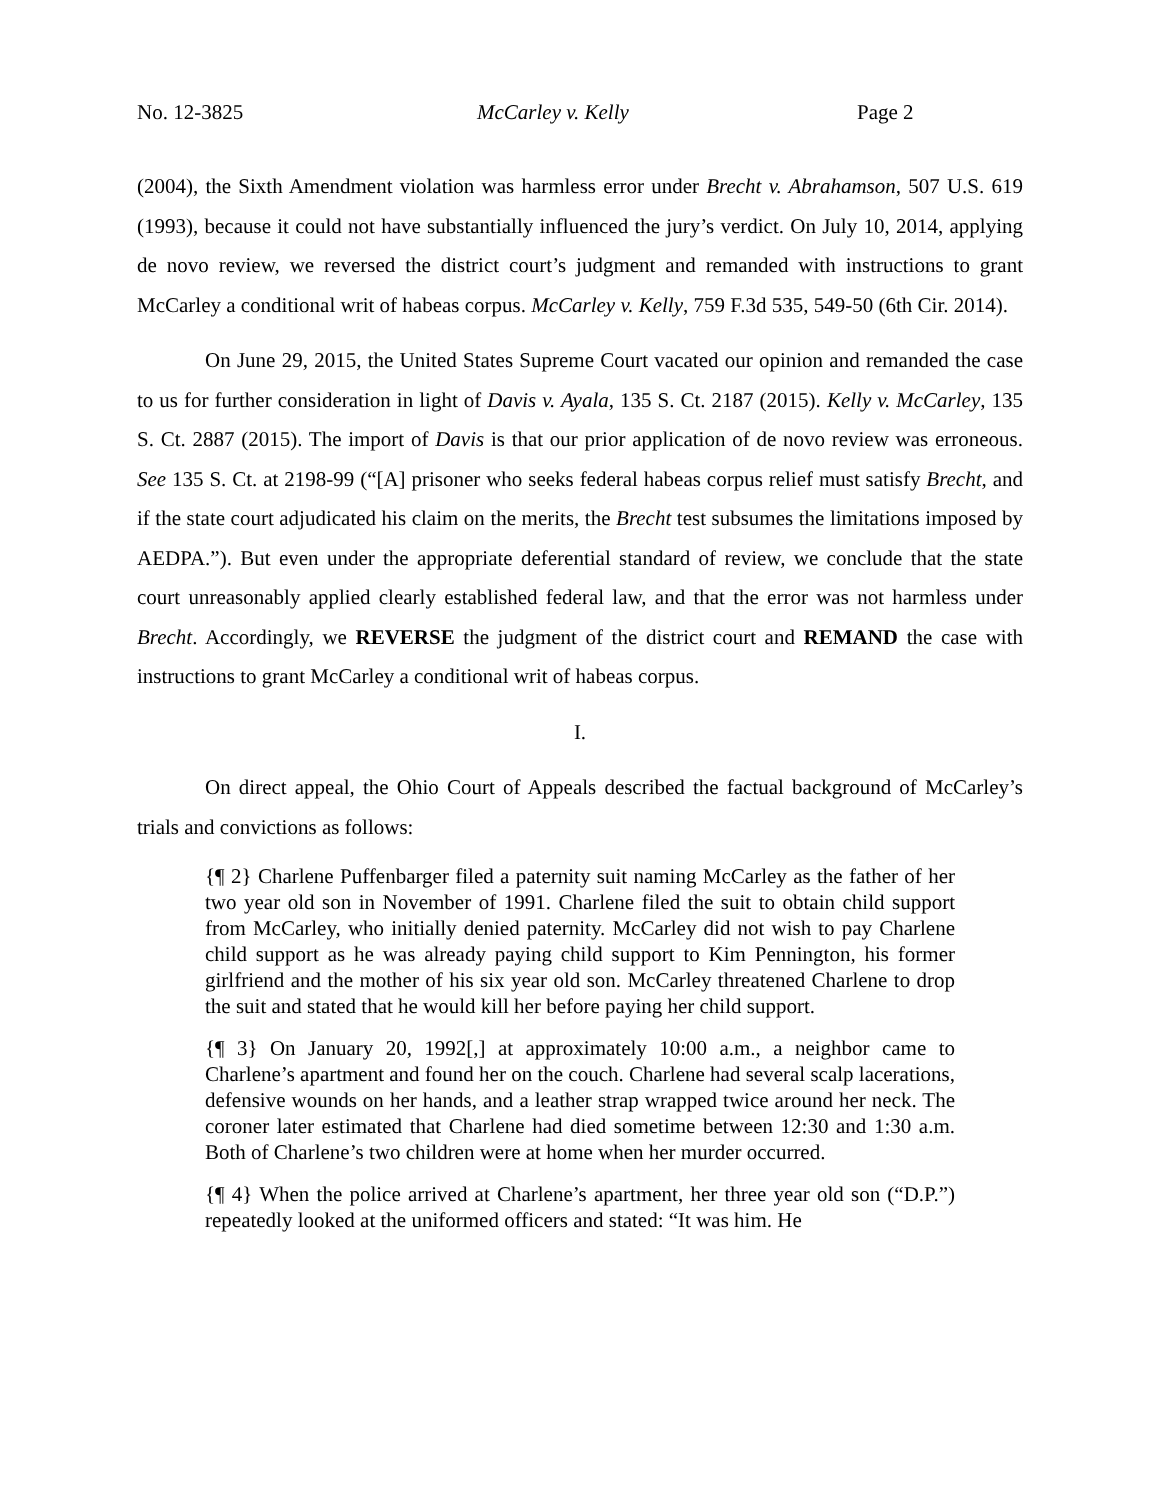No. 12-3825 McCarley v. Kelly Page 2
(2004), the Sixth Amendment violation was harmless error under Brecht v. Abrahamson, 507 U.S. 619 (1993), because it could not have substantially influenced the jury’s verdict. On July 10, 2014, applying de novo review, we reversed the district court’s judgment and remanded with instructions to grant McCarley a conditional writ of habeas corpus. McCarley v. Kelly, 759 F.3d 535, 549-50 (6th Cir. 2014).
On June 29, 2015, the United States Supreme Court vacated our opinion and remanded the case to us for further consideration in light of Davis v. Ayala, 135 S. Ct. 2187 (2015). Kelly v. McCarley, 135 S. Ct. 2887 (2015). The import of Davis is that our prior application of de novo review was erroneous. See 135 S. Ct. at 2198-99 (“[A] prisoner who seeks federal habeas corpus relief must satisfy Brecht, and if the state court adjudicated his claim on the merits, the Brecht test subsumes the limitations imposed by AEDPA.”). But even under the appropriate deferential standard of review, we conclude that the state court unreasonably applied clearly established federal law, and that the error was not harmless under Brecht. Accordingly, we REVERSE the judgment of the district court and REMAND the case with instructions to grant McCarley a conditional writ of habeas corpus.
I.
On direct appeal, the Ohio Court of Appeals described the factual background of McCarley’s trials and convictions as follows:
{¶ 2} Charlene Puffenbarger filed a paternity suit naming McCarley as the father of her two year old son in November of 1991. Charlene filed the suit to obtain child support from McCarley, who initially denied paternity. McCarley did not wish to pay Charlene child support as he was already paying child support to Kim Pennington, his former girlfriend and the mother of his six year old son. McCarley threatened Charlene to drop the suit and stated that he would kill her before paying her child support.
{¶ 3} On January 20, 1992[,] at approximately 10:00 a.m., a neighbor came to Charlene’s apartment and found her on the couch. Charlene had several scalp lacerations, defensive wounds on her hands, and a leather strap wrapped twice around her neck. The coroner later estimated that Charlene had died sometime between 12:30 and 1:30 a.m. Both of Charlene’s two children were at home when her murder occurred.
{¶ 4} When the police arrived at Charlene’s apartment, her three year old son (“D.P.”) repeatedly looked at the uniformed officers and stated: “It was him. He